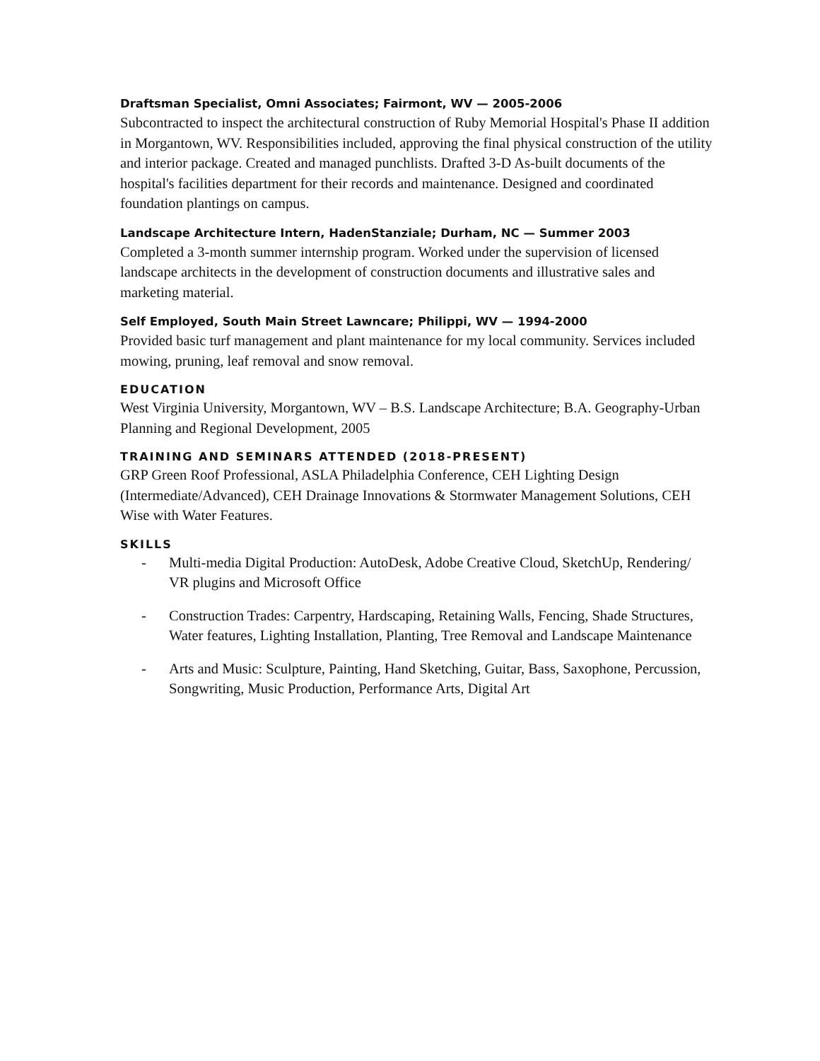Draftsman Specialist, Omni Associates; Fairmont, WV — 2005-2006
Subcontracted to inspect the architectural construction of Ruby Memorial Hospital's Phase II addition in Morgantown, WV. Responsibilities included, approving the final physical construction of the utility and interior package. Created and managed punchlists. Drafted 3-D As-built documents of the hospital's facilities department for their records and maintenance. Designed and coordinated foundation plantings on campus.
Landscape Architecture Intern, HadenStanziale; Durham, NC — Summer 2003
Completed a 3-month summer internship program. Worked under the supervision of licensed landscape architects in the development of construction documents and illustrative sales and marketing material.
Self Employed, South Main Street Lawncare; Philippi, WV — 1994-2000
Provided basic turf management and plant maintenance for my local community. Services included mowing, pruning, leaf removal and snow removal.
EDUCATION
West Virginia University, Morgantown, WV – B.S. Landscape Architecture; B.A. Geography-Urban Planning and Regional Development, 2005
TRAINING AND SEMINARS ATTENDED (2018-PRESENT)
GRP Green Roof Professional, ASLA Philadelphia Conference, CEH Lighting Design (Intermediate/Advanced), CEH Drainage Innovations & Stormwater Management Solutions, CEH Wise with Water Features.
SKILLS
- Multi-media Digital Production: AutoDesk, Adobe Creative Cloud, SketchUp, Rendering/ VR plugins and Microsoft Office
- Construction Trades: Carpentry, Hardscaping, Retaining Walls, Fencing, Shade Structures, Water features, Lighting Installation, Planting, Tree Removal and Landscape Maintenance
- Arts and Music: Sculpture, Painting, Hand Sketching, Guitar, Bass, Saxophone, Percussion, Songwriting, Music Production, Performance Arts, Digital Art